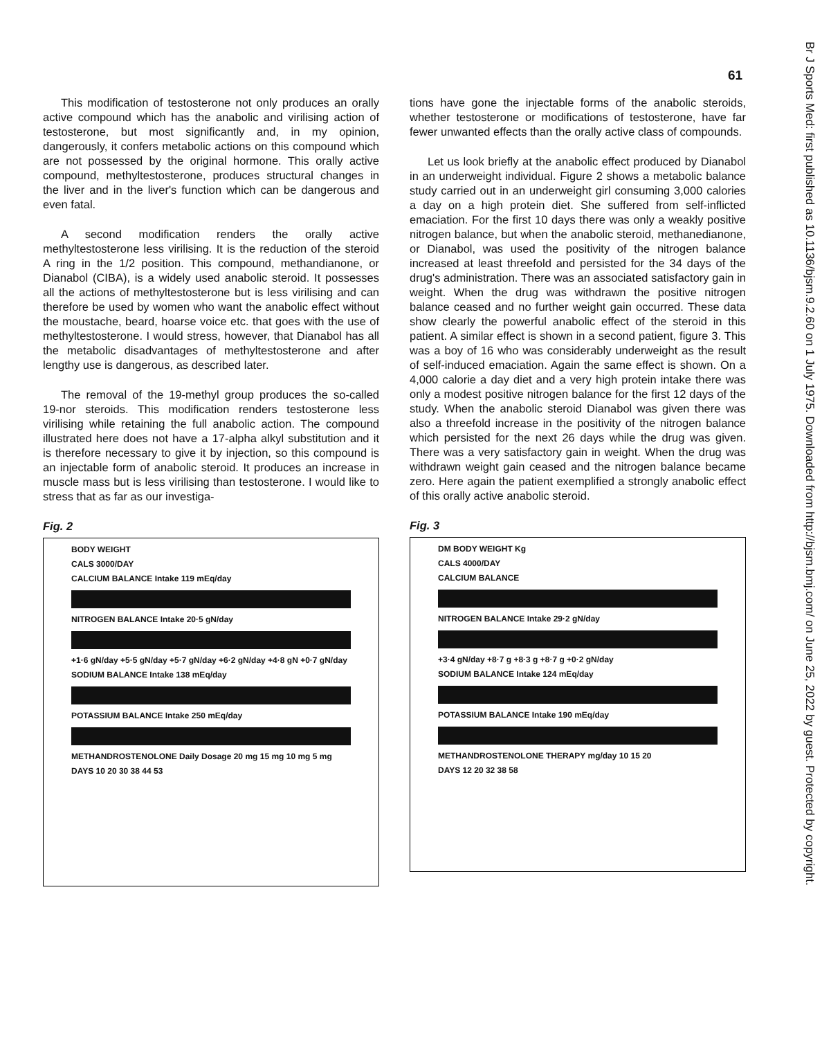Br J Sports Med: first published as 10.1136/bjsm.9.2.60 on 1 July 1975. Downloaded from http://bjsm.bmj.com/ on June 25, 2022 by guest. Protected by copyright.
61
This modification of testosterone not only produces an orally active compound which has the anabolic and virilising action of testosterone, but most significantly and, in my opinion, dangerously, it confers metabolic actions on this compound which are not possessed by the original hormone. This orally active compound, methyltestosterone, produces structural changes in the liver and in the liver's function which can be dangerous and even fatal.
A second modification renders the orally active methyltestosterone less virilising. It is the reduction of the steroid A ring in the 1/2 position. This compound, methandianone, or Dianabol (CIBA), is a widely used anabolic steroid. It possesses all the actions of methyltestosterone but is less virilising and can therefore be used by women who want the anabolic effect without the moustache, beard, hoarse voice etc. that goes with the use of methyltestosterone. I would stress, however, that Dianabol has all the metabolic disadvantages of methyltestosterone and after lengthy use is dangerous, as described later.
The removal of the 19-methyl group produces the so-called 19-nor steroids. This modification renders testosterone less virilising while retaining the full anabolic action. The compound illustrated here does not have a 17-alpha alkyl substitution and it is therefore necessary to give it by injection, so this compound is an injectable form of anabolic steroid. It produces an increase in muscle mass but is less virilising than testosterone. I would like to stress that as far as our investiga-
Fig. 2
BODY WEIGHT
CALS 3000/DAY
CALCIUM BALANCE Intake 119 mEq/day
NITROGEN BALANCE Intake 20·5 gN/day
+1·6 gN/day +5·5 gN/day +5·7 gN/day +6·2 gN/day +4·8 gN +0·7 gN/day
SODIUM BALANCE Intake 138 mEq/day
POTASSIUM BALANCE Intake 250 mEq/day
METHANDROSTENOLONE Daily Dosage 20 mg 15 mg 10 mg 5 mg
DAYS 10 20 30 38 44 53
tions have gone the injectable forms of the anabolic steroids, whether testosterone or modifications of testosterone, have far fewer unwanted effects than the orally active class of compounds.
Let us look briefly at the anabolic effect produced by Dianabol in an underweight individual. Figure 2 shows a metabolic balance study carried out in an underweight girl consuming 3,000 calories a day on a high protein diet. She suffered from self-inflicted emaciation. For the first 10 days there was only a weakly positive nitrogen balance, but when the anabolic steroid, methanedianone, or Dianabol, was used the positivity of the nitrogen balance increased at least threefold and persisted for the 34 days of the drug's administration. There was an associated satisfactory gain in weight. When the drug was withdrawn the positive nitrogen balance ceased and no further weight gain occurred. These data show clearly the powerful anabolic effect of the steroid in this patient. A similar effect is shown in a second patient, figure 3. This was a boy of 16 who was considerably underweight as the result of self-induced emaciation. Again the same effect is shown. On a 4,000 calorie a day diet and a very high protein intake there was only a modest positive nitrogen balance for the first 12 days of the study. When the anabolic steroid Dianabol was given there was also a threefold increase in the positivity of the nitrogen balance which persisted for the next 26 days while the drug was given. There was a very satisfactory gain in weight. When the drug was withdrawn weight gain ceased and the nitrogen balance became zero. Here again the patient exemplified a strongly anabolic effect of this orally active anabolic steroid.
Fig. 3
DM BODY WEIGHT Kg
CALS 4000/DAY
CALCIUM BALANCE
NITROGEN BALANCE Intake 29·2 gN/day
+3·4 gN/day +8·7 g +8·3 g +8·7 g +0·2 gN/day
SODIUM BALANCE Intake 124 mEq/day
POTASSIUM BALANCE Intake 190 mEq/day
METHANDROSTENOLONE THERAPY mg/day 10 15 20
DAYS 12 20 32 38 58